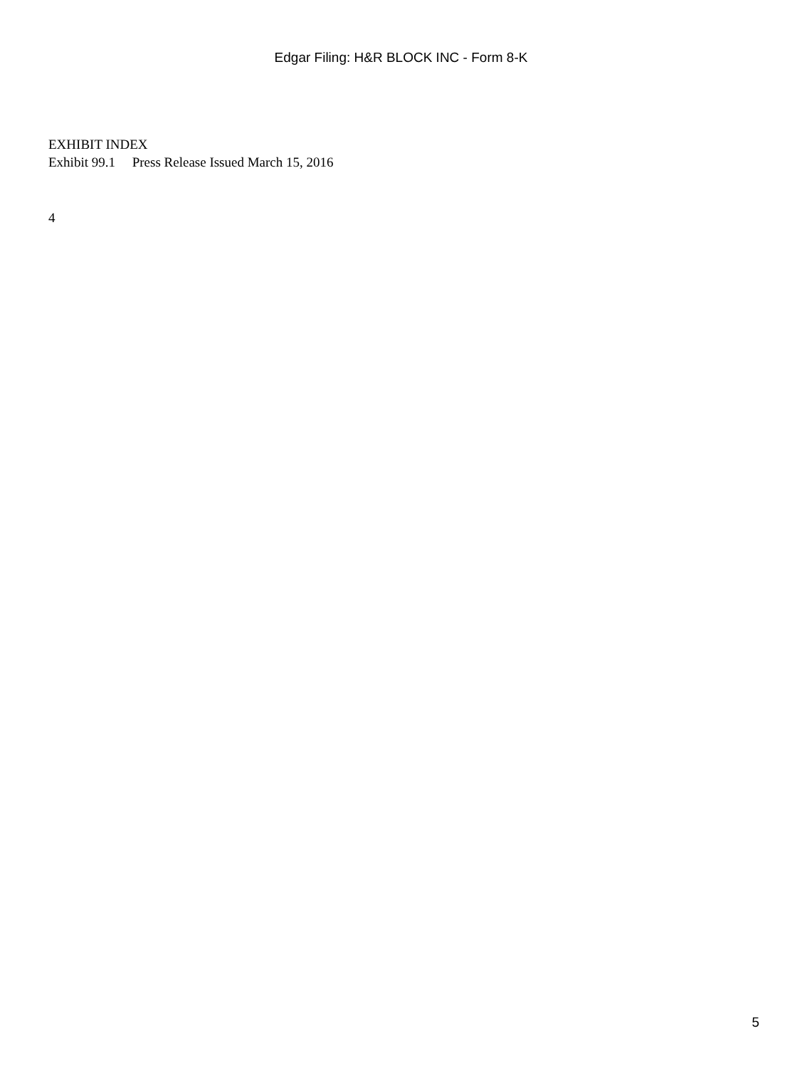Edgar Filing: H&R BLOCK INC - Form 8-K
EXHIBIT INDEX
Exhibit 99.1 Press Release Issued March 15, 2016
4
5